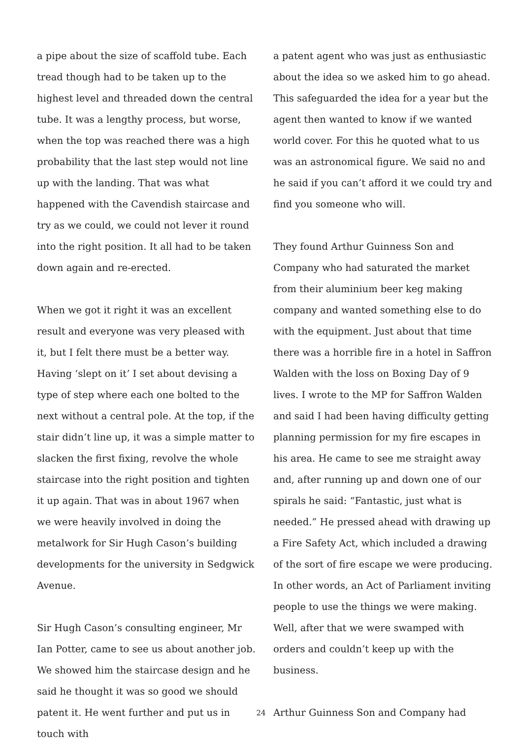a pipe about the size of scaffold tube. Each tread though had to be taken up to the highest level and threaded down the central tube. It was a lengthy process, but worse, when the top was reached there was a high probability that the last step would not line up with the landing. That was what happened with the Cavendish staircase and try as we could, we could not lever it round into the right position. It all had to be taken down again and re-erected.
When we got it right it was an excellent result and everyone was very pleased with it, but I felt there must be a better way. Having ‘slept on it’ I set about devising a type of step where each one bolted to the next without a central pole. At the top, if the stair didn’t line up, it was a simple matter to slacken the first fixing, revolve the whole staircase into the right position and tighten it up again. That was in about 1967 when we were heavily involved in doing the metalwork for Sir Hugh Cason’s building developments for the university in Sedgwick Avenue.
Sir Hugh Cason’s consulting engineer, Mr Ian Potter, came to see us about another job. We showed him the staircase design and he said he thought it was so good we should patent it. He went further and put us in touch with
a patent agent who was just as enthusiastic about the idea so we asked him to go ahead. This safeguarded the idea for a year but the agent then wanted to know if we wanted world cover. For this he quoted what to us was an astronomical figure. We said no and he said if you can’t afford it we could try and find you someone who will.
They found Arthur Guinness Son and Company who had saturated the market from their aluminium beer keg making company and wanted something else to do with the equipment. Just about that time there was a horrible fire in a hotel in Saffron Walden with the loss on Boxing Day of 9 lives. I wrote to the MP for Saffron Walden and said I had been having difficulty getting planning permission for my fire escapes in his area. He came to see me straight away and, after running up and down one of our spirals he said: “Fantastic, just what is needed.” He pressed ahead with drawing up a Fire Safety Act, which included a drawing of the sort of fire escape we were producing. In other words, an Act of Parliament inviting people to use the things we were making. Well, after that we were swamped with orders and couldn’t keep up with the business.
Arthur Guinness Son and Company had
24